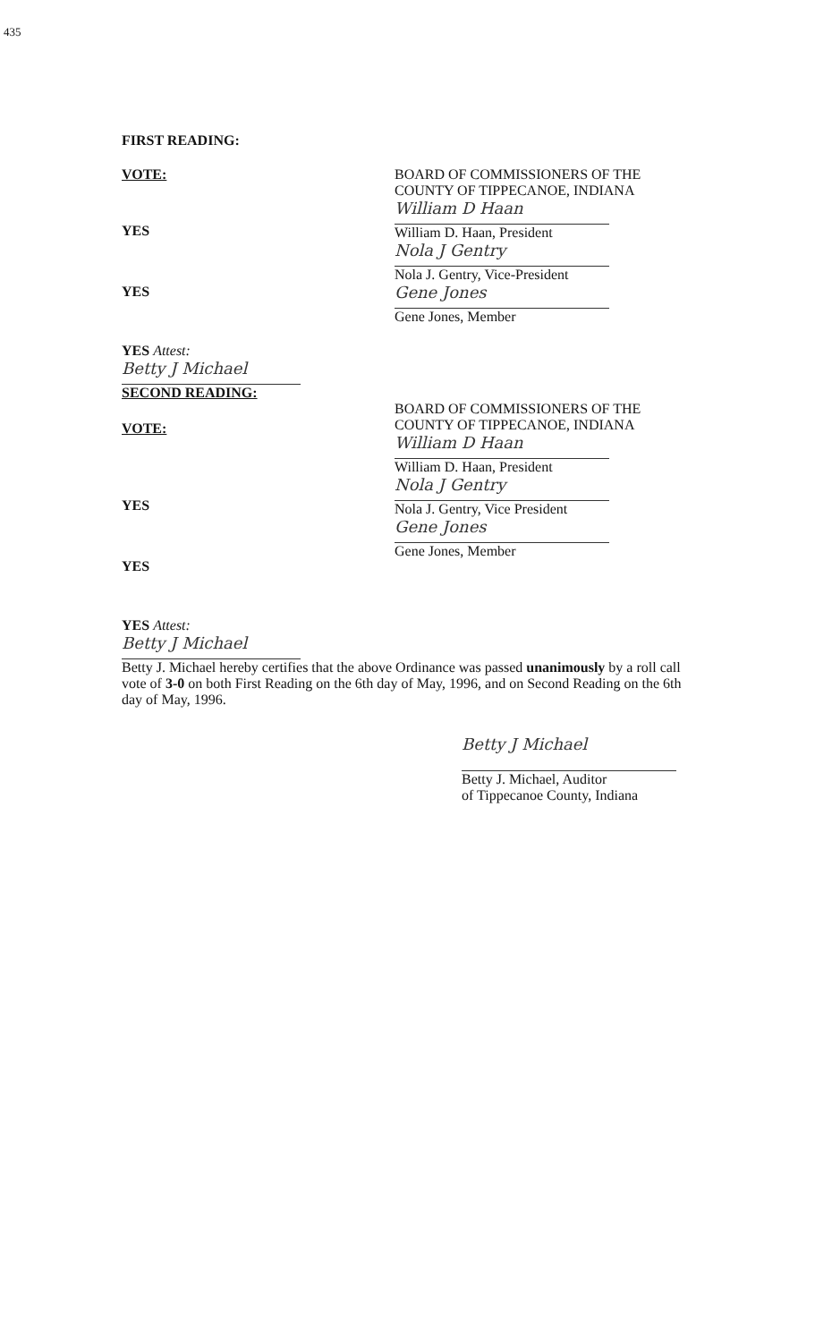435
FIRST READING:
VOTE:
YES
YES
YES Attest:
Betty J Michael
SECOND READING:
VOTE:
BOARD OF COMMISSIONERS OF THE
COUNTY OF TIPPECANOE, INDIANA
William D Haan
William D. Haan, President
Nola J Gentry
Nola J. Gentry, Vice-President
Gene Jones
Gene Jones, Member
YES
YES
YES Attest:
Betty J Michael
BOARD OF COMMISSIONERS OF THE
COUNTY OF TIPPECANOE, INDIANA
William D Haan
William D. Haan, President
Nola J Gentry
Nola J. Gentry, Vice President
Gene Jones
Gene Jones, Member
Betty J. Michael hereby certifies that the above Ordinance was passed unanimously by a roll call vote of 3-0 on both First Reading on the 6th day of May, 1996, and on Second Reading on the 6th day of May, 1996.
Betty J Michael
Betty J. Michael, Auditor
of Tippecanoe County, Indiana